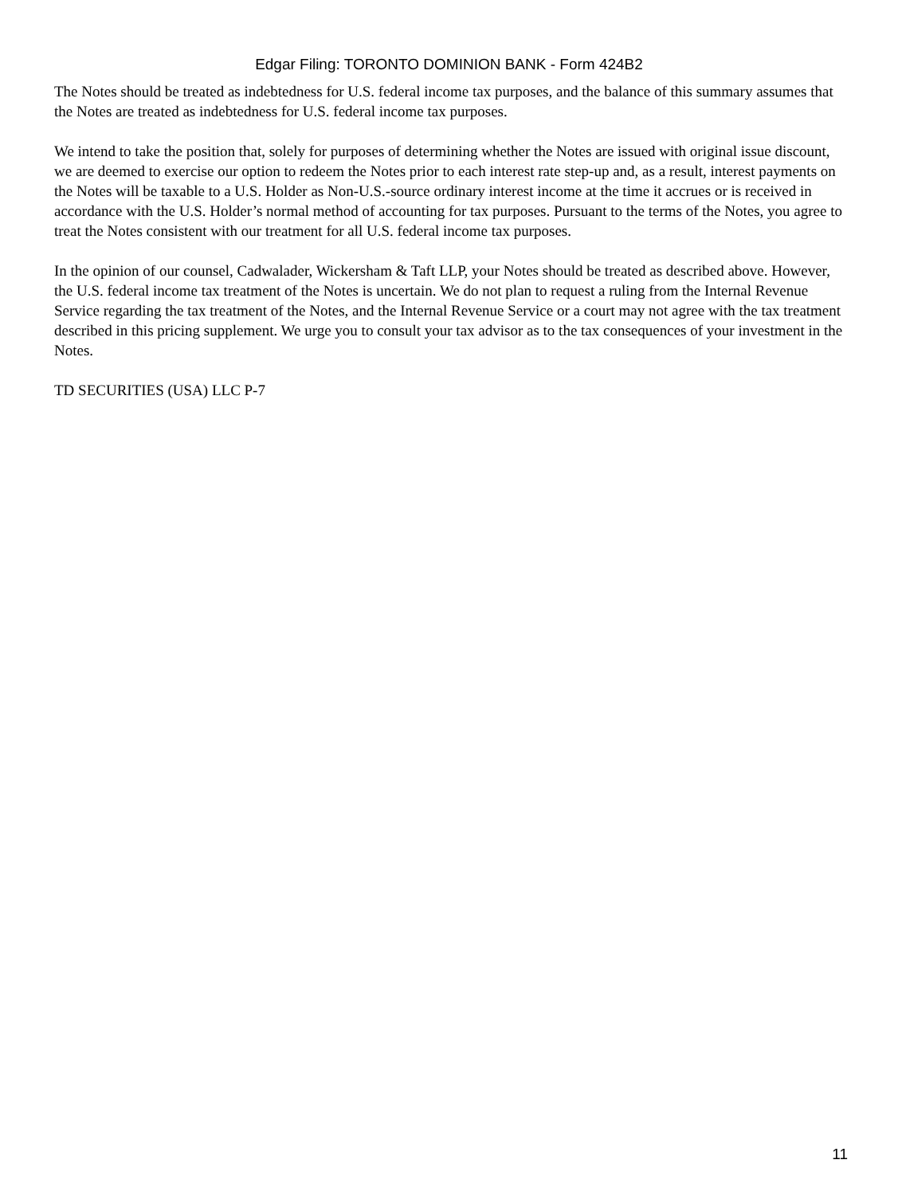Edgar Filing: TORONTO DOMINION BANK - Form 424B2
The Notes should be treated as indebtedness for U.S. federal income tax purposes, and the balance of this summary assumes that the Notes are treated as indebtedness for U.S. federal income tax purposes.
We intend to take the position that, solely for purposes of determining whether the Notes are issued with original issue discount, we are deemed to exercise our option to redeem the Notes prior to each interest rate step-up and, as a result, interest payments on the Notes will be taxable to a U.S. Holder as Non-U.S.-source ordinary interest income at the time it accrues or is received in accordance with the U.S. Holder’s normal method of accounting for tax purposes. Pursuant to the terms of the Notes, you agree to treat the Notes consistent with our treatment for all U.S. federal income tax purposes.
In the opinion of our counsel, Cadwalader, Wickersham & Taft LLP, your Notes should be treated as described above. However, the U.S. federal income tax treatment of the Notes is uncertain. We do not plan to request a ruling from the Internal Revenue Service regarding the tax treatment of the Notes, and the Internal Revenue Service or a court may not agree with the tax treatment described in this pricing supplement. We urge you to consult your tax advisor as to the tax consequences of your investment in the Notes.
TD SECURITIES (USA) LLC P-7
11